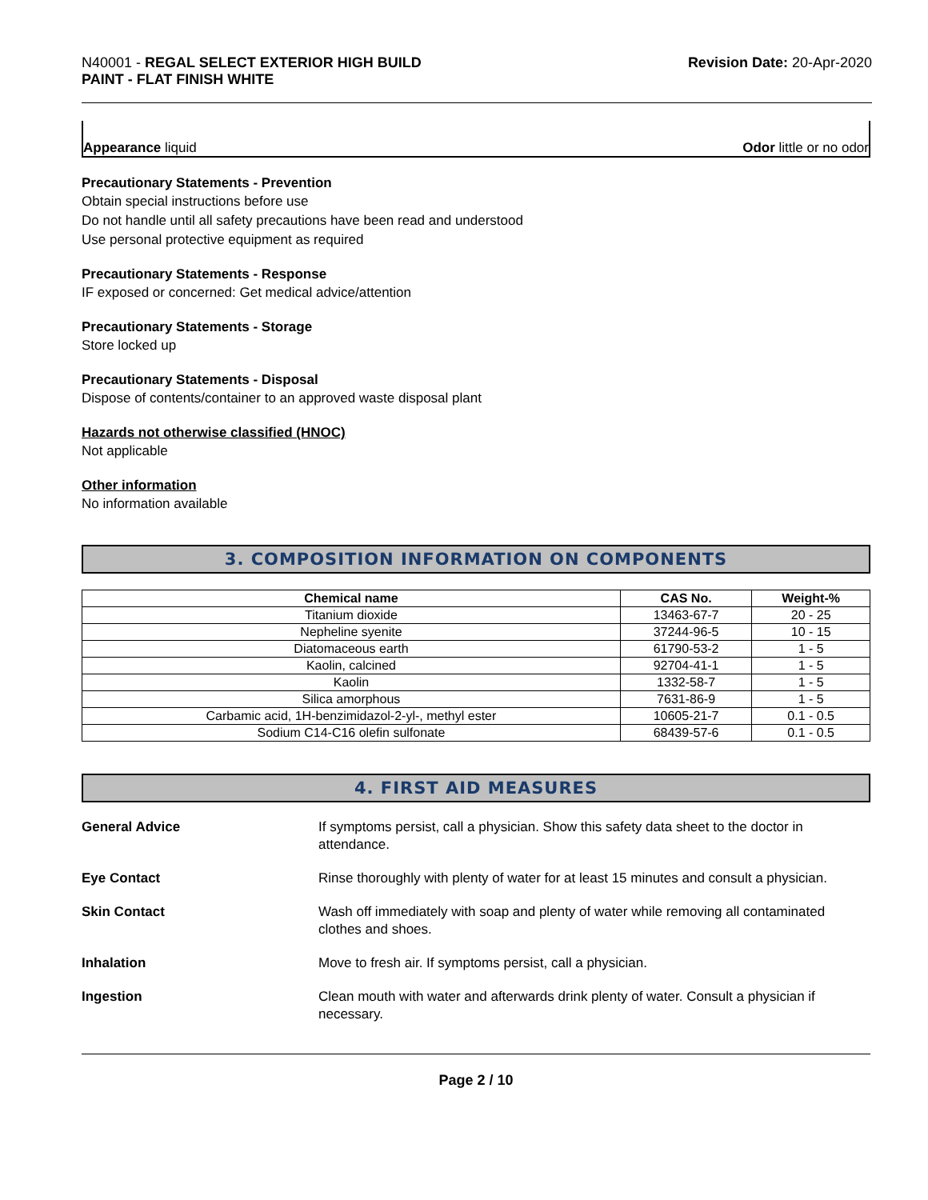N40001 - REGAL SELECT EXTERIOR HIGH BUILD
PAINT - FLAT FINISH WHITE
Revision Date: 20-Apr-2020
Appearance liquid Odor little or no odor
Precautionary Statements - Prevention
Obtain special instructions before use
Do not handle until all safety precautions have been read and understood
Use personal protective equipment as required
Precautionary Statements - Response
IF exposed or concerned: Get medical advice/attention
Precautionary Statements - Storage
Store locked up
Precautionary Statements - Disposal
Dispose of contents/container to an approved waste disposal plant
Hazards not otherwise classified (HNOC)
Not applicable
Other information
No information available
3. COMPOSITION INFORMATION ON COMPONENTS
| Chemical name | CAS No. | Weight-% |
| --- | --- | --- |
| Titanium dioxide | 13463-67-7 | 20 - 25 |
| Nepheline syenite | 37244-96-5 | 10 - 15 |
| Diatomaceous earth | 61790-53-2 | 1 - 5 |
| Kaolin, calcined | 92704-41-1 | 1 - 5 |
| Kaolin | 1332-58-7 | 1 - 5 |
| Silica amorphous | 7631-86-9 | 1 - 5 |
| Carbamic acid, 1H-benzimidazol-2-yl-, methyl ester | 10605-21-7 | 0.1 - 0.5 |
| Sodium C14-C16 olefin sulfonate | 68439-57-6 | 0.1 - 0.5 |
4. FIRST AID MEASURES
General Advice If symptoms persist, call a physician. Show this safety data sheet to the doctor in attendance.
Eye Contact Rinse thoroughly with plenty of water for at least 15 minutes and consult a physician.
Skin Contact Wash off immediately with soap and plenty of water while removing all contaminated clothes and shoes.
Inhalation Move to fresh air. If symptoms persist, call a physician.
Ingestion Clean mouth with water and afterwards drink plenty of water. Consult a physician if necessary.
Page 2 / 10